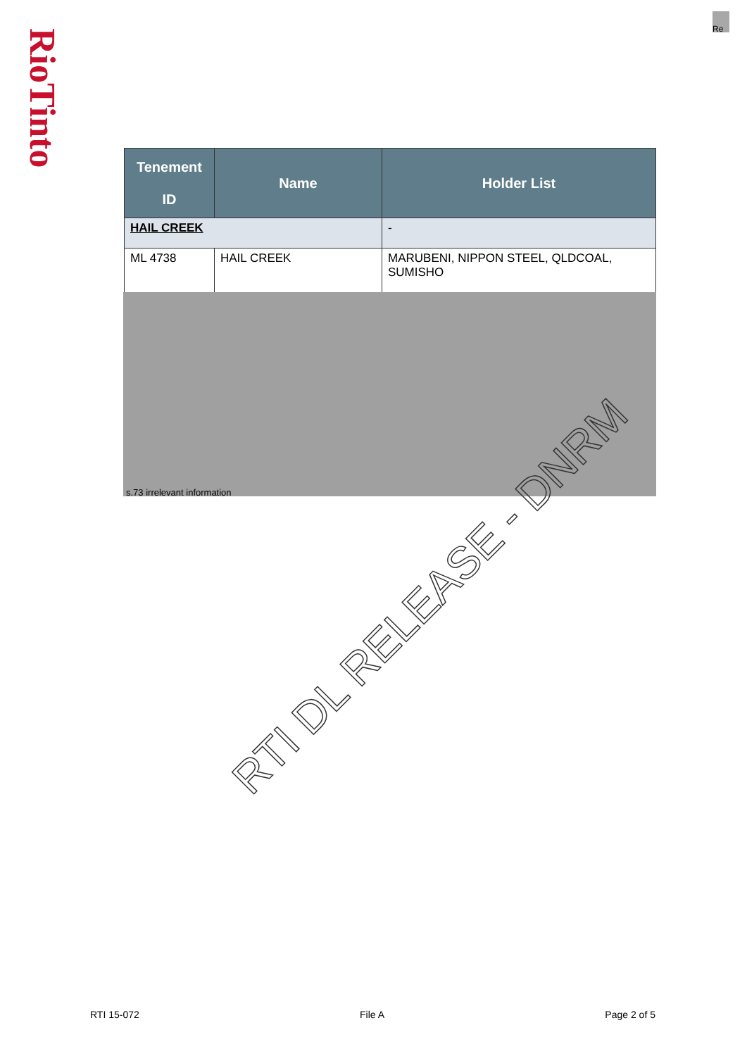RioTinto
Re
| Tenement ID | Name | Holder List |
| --- | --- | --- |
| HAIL CREEK | | - |
| ML 4738 | HAIL CREEK | MARUBENI, NIPPON STEEL, QLDCOAL, SUMISHO |
s.73 irrelevant information
RTI DL RELEASE - DNRM
RTI 15-072 File A Page 2 of 5